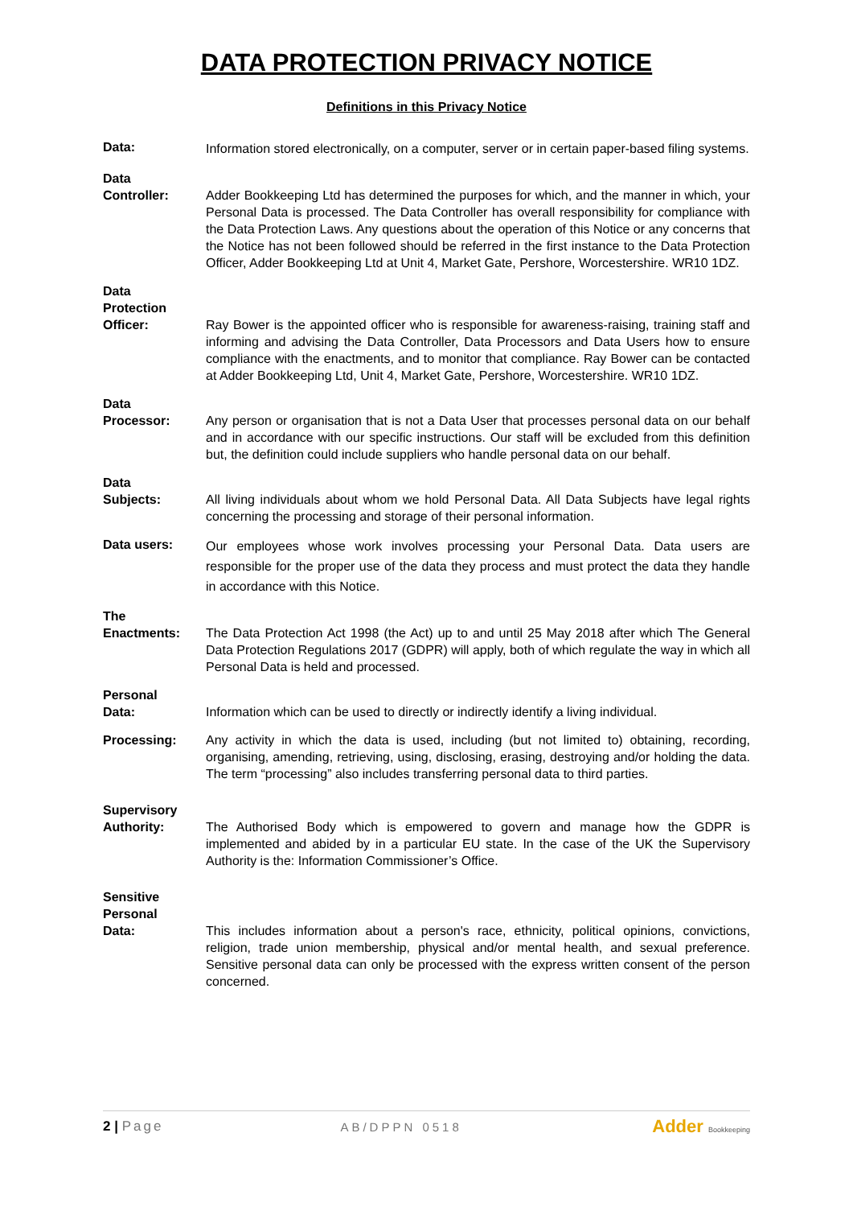DATA PROTECTION PRIVACY NOTICE
Definitions in this Privacy Notice
Data:
Information stored electronically, on a computer, server or in certain paper-based filing systems.
Data
Controller:
Adder Bookkeeping Ltd has determined the purposes for which, and the manner in which, your Personal Data is processed. The Data Controller has overall responsibility for compliance with the Data Protection Laws. Any questions about the operation of this Notice or any concerns that the Notice has not been followed should be referred in the first instance to the Data Protection Officer, Adder Bookkeeping Ltd at Unit 4, Market Gate, Pershore, Worcestershire. WR10 1DZ.
Data
Protection
Officer:
Ray Bower is the appointed officer who is responsible for awareness-raising, training staff and informing and advising the Data Controller, Data Processors and Data Users how to ensure compliance with the enactments, and to monitor that compliance. Ray Bower can be contacted at Adder Bookkeeping Ltd, Unit 4, Market Gate, Pershore, Worcestershire. WR10 1DZ.
Data
Processor:
Any person or organisation that is not a Data User that processes personal data on our behalf and in accordance with our specific instructions. Our staff will be excluded from this definition but, the definition could include suppliers who handle personal data on our behalf.
Data
Subjects:
All living individuals about whom we hold Personal Data. All Data Subjects have legal rights concerning the processing and storage of their personal information.
Data users:
Our employees whose work involves processing your Personal Data. Data users are responsible for the proper use of the data they process and must protect the data they handle in accordance with this Notice.
The
Enactments:
The Data Protection Act 1998 (the Act) up to and until 25 May 2018 after which The General Data Protection Regulations 2017 (GDPR) will apply, both of which regulate the way in which all Personal Data is held and processed.
Personal
Data:
Information which can be used to directly or indirectly identify a living individual.
Processing: Any activity in which the data is used, including (but not limited to) obtaining, recording, organising, amending, retrieving, using, disclosing, erasing, destroying and/or holding the data. The term “processing” also includes transferring personal data to third parties.
Supervisory
Authority:
The Authorised Body which is empowered to govern and manage how the GDPR is implemented and abided by in a particular EU state. In the case of the UK the Supervisory Authority is the: Information Commissioner’s Office.
Sensitive
Personal
Data:
This includes information about a person's race, ethnicity, political opinions, convictions, religion, trade union membership, physical and/or mental health, and sexual preference. Sensitive personal data can only be processed with the express written consent of the person concerned.
2 | Page AB/DPPN 0518 Adder Bookkeeping